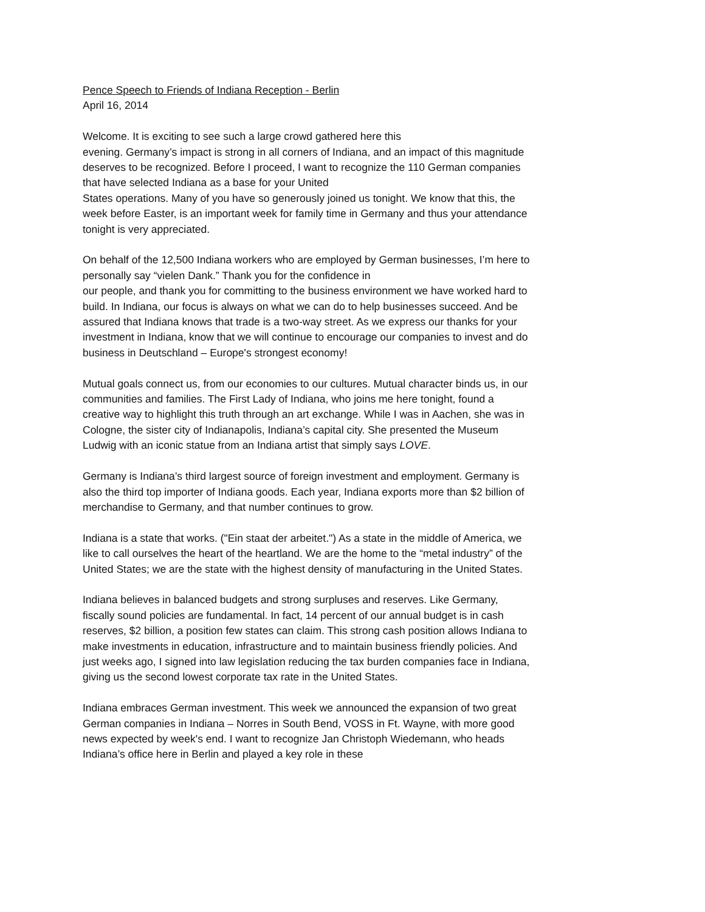Pence Speech to Friends of Indiana Reception - Berlin
April 16, 2014
Welcome. It is exciting to see such a large crowd gathered here this
evening. Germany’s impact is strong in all corners of Indiana, and an impact of this magnitude deserves to be recognized. Before I proceed, I want to recognize the 110 German companies that have selected Indiana as a base for your United
States operations. Many of you have so generously joined us tonight. We know that this, the week before Easter, is an important week for family time in Germany and thus your attendance tonight is very appreciated.
On behalf of the 12,500 Indiana workers who are employed by German businesses, I’m here to personally say “vielen Dank.” Thank you for the confidence in
our people, and thank you for committing to the business environment we have worked hard to build. In Indiana, our focus is always on what we can do to help businesses succeed. And be assured that Indiana knows that trade is a two-way street. As we express our thanks for your investment in Indiana, know that we will continue to encourage our companies to invest and do business in Deutschland – Europe's strongest economy!
Mutual goals connect us, from our economies to our cultures. Mutual character binds us, in our communities and families. The First Lady of Indiana, who joins me here tonight, found a creative way to highlight this truth through an art exchange. While I was in Aachen, she was in Cologne, the sister city of Indianapolis, Indiana’s capital city. She presented the Museum Ludwig with an iconic statue from an Indiana artist that simply says LOVE.
Germany is Indiana’s third largest source of foreign investment and employment. Germany is also the third top importer of Indiana goods. Each year, Indiana exports more than $2 billion of merchandise to Germany, and that number continues to grow.
Indiana is a state that works. ("Ein staat der arbeitet.") As a state in the middle of America, we like to call ourselves the heart of the heartland. We are the home to the “metal industry” of the United States; we are the state with the highest density of manufacturing in the United States.
Indiana believes in balanced budgets and strong surpluses and reserves. Like Germany, fiscally sound policies are fundamental. In fact, 14 percent of our annual budget is in cash reserves, $2 billion, a position few states can claim. This strong cash position allows Indiana to make investments in education, infrastructure and to maintain business friendly policies. And just weeks ago, I signed into law legislation reducing the tax burden companies face in Indiana, giving us the second lowest corporate tax rate in the United States.
Indiana embraces German investment. This week we announced the expansion of two great German companies in Indiana – Norres in South Bend, VOSS in Ft. Wayne, with more good news expected by week's end. I want to recognize Jan Christoph Wiedemann, who heads Indiana’s office here in Berlin and played a key role in these